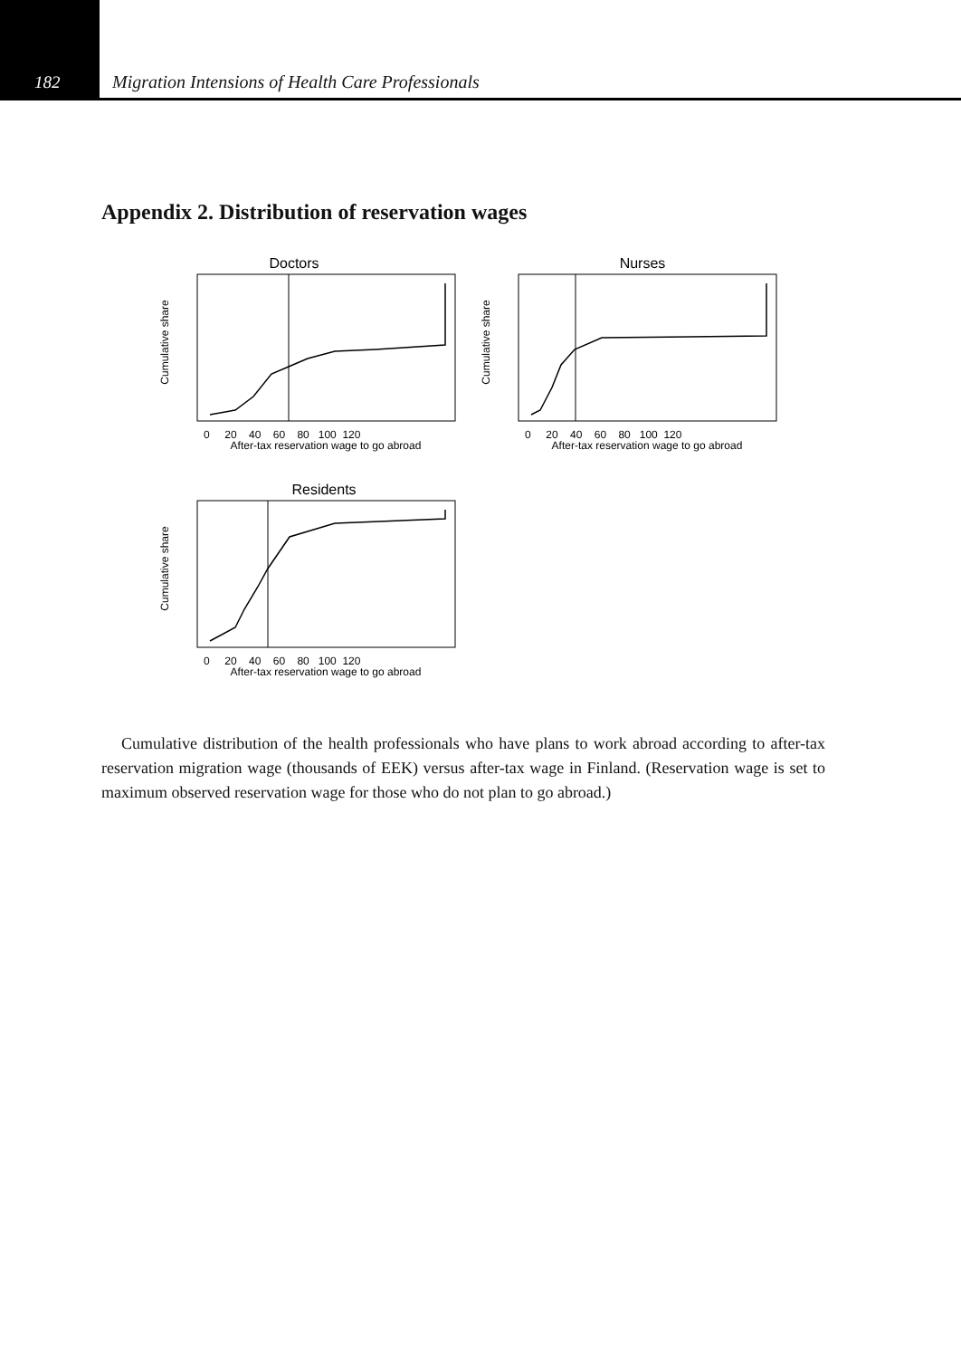182 Migration Intensions of Health Care Professionals
Appendix 2. Distribution of reservation wages
Doctors
Cumulative share
After-tax reservation wage to go abroad
0 20 40 60 80 100 120
Nurses
Cumulative share
After-tax reservation wage to go abroad
0 20 40 60 80 100 120
Residents
Cumulative share
After-tax reservation wage to go abroad
0 20 40 60 80 100 120
Cumulative distribution of the health professionals who have plans to work abroad according to after-tax reservation migration wage (thousands of EEK) versus after-tax wage in Finland. (Reservation wage is set to maximum observed reservation wage for those who do not plan to go abroad.)